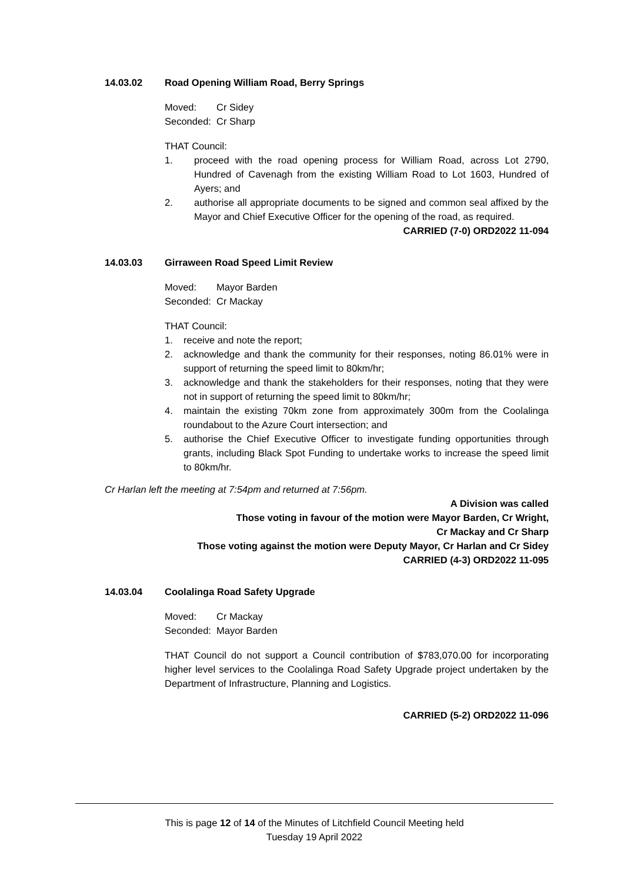14.03.02 Road Opening William Road, Berry Springs
Moved: Cr Sidey Seconded: Cr Sharp
THAT Council:
1. proceed with the road opening process for William Road, across Lot 2790, Hundred of Cavenagh from the existing William Road to Lot 1603, Hundred of Ayers; and
2. authorise all appropriate documents to be signed and common seal affixed by the Mayor and Chief Executive Officer for the opening of the road, as required.
CARRIED (7-0) ORD2022 11-094
14.03.03 Girraween Road Speed Limit Review
Moved: Mayor Barden Seconded: Cr Mackay
THAT Council:
1. receive and note the report;
2. acknowledge and thank the community for their responses, noting 86.01% were in support of returning the speed limit to 80km/hr;
3. acknowledge and thank the stakeholders for their responses, noting that they were not in support of returning the speed limit to 80km/hr;
4. maintain the existing 70km zone from approximately 300m from the Coolalinga roundabout to the Azure Court intersection; and
5. authorise the Chief Executive Officer to investigate funding opportunities through grants, including Black Spot Funding to undertake works to increase the speed limit to 80km/hr.
Cr Harlan left the meeting at 7:54pm and returned at 7:56pm.
A Division was called
Those voting in favour of the motion were Mayor Barden, Cr Wright,
Cr Mackay and Cr Sharp
Those voting against the motion were Deputy Mayor, Cr Harlan and Cr Sidey
CARRIED (4-3) ORD2022 11-095
14.03.04 Coolalinga Road Safety Upgrade
Moved: Cr Mackay Seconded: Mayor Barden
THAT Council do not support a Council contribution of $783,070.00 for incorporating higher level services to the Coolalinga Road Safety Upgrade project undertaken by the Department of Infrastructure, Planning and Logistics.
CARRIED (5-2) ORD2022 11-096
This is page 12 of 14 of the Minutes of Litchfield Council Meeting held
Tuesday 19 April 2022